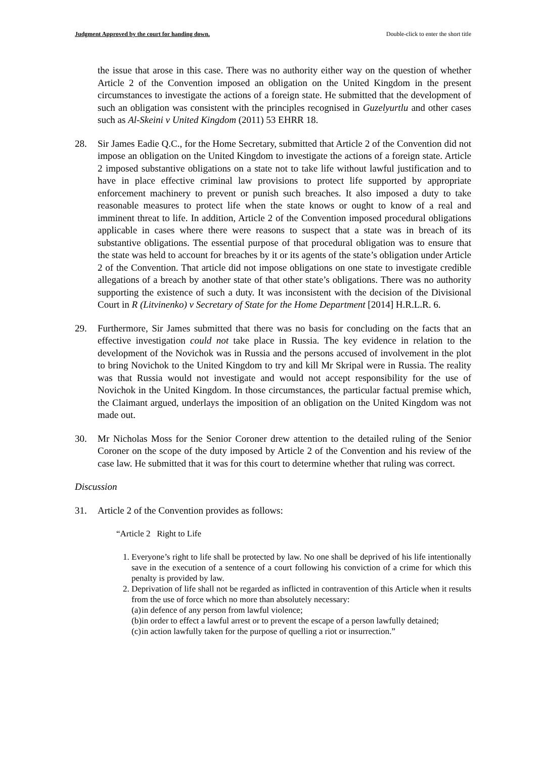Judgment Approved by the court for handing down. Double-click to enter the short title
the issue that arose in this case. There was no authority either way on the question of whether Article 2 of the Convention imposed an obligation on the United Kingdom in the present circumstances to investigate the actions of a foreign state. He submitted that the development of such an obligation was consistent with the principles recognised in Guzelyurtlu and other cases such as Al-Skeini v United Kingdom (2011) 53 EHRR 18.
28. Sir James Eadie Q.C., for the Home Secretary, submitted that Article 2 of the Convention did not impose an obligation on the United Kingdom to investigate the actions of a foreign state. Article 2 imposed substantive obligations on a state not to take life without lawful justification and to have in place effective criminal law provisions to protect life supported by appropriate enforcement machinery to prevent or punish such breaches. It also imposed a duty to take reasonable measures to protect life when the state knows or ought to know of a real and imminent threat to life. In addition, Article 2 of the Convention imposed procedural obligations applicable in cases where there were reasons to suspect that a state was in breach of its substantive obligations. The essential purpose of that procedural obligation was to ensure that the state was held to account for breaches by it or its agents of the state’s obligation under Article 2 of the Convention. That article did not impose obligations on one state to investigate credible allegations of a breach by another state of that other state’s obligations. There was no authority supporting the existence of such a duty. It was inconsistent with the decision of the Divisional Court in R (Litvinenko) v Secretary of State for the Home Department [2014] H.R.L.R. 6.
29. Furthermore, Sir James submitted that there was no basis for concluding on the facts that an effective investigation could not take place in Russia. The key evidence in relation to the development of the Novichok was in Russia and the persons accused of involvement in the plot to bring Novichok to the United Kingdom to try and kill Mr Skripal were in Russia. The reality was that Russia would not investigate and would not accept responsibility for the use of Novichok in the United Kingdom. In those circumstances, the particular factual premise which, the Claimant argued, underlays the imposition of an obligation on the United Kingdom was not made out.
30. Mr Nicholas Moss for the Senior Coroner drew attention to the detailed ruling of the Senior Coroner on the scope of the duty imposed by Article 2 of the Convention and his review of the case law. He submitted that it was for this court to determine whether that ruling was correct.
Discussion
31. Article 2 of the Convention provides as follows:
“Article 2 Right to Life
1. Everyone’s right to life shall be protected by law. No one shall be deprived of his life intentionally save in the execution of a sentence of a court following his conviction of a crime for which this penalty is provided by law.
2. Deprivation of life shall not be regarded as inflicted in contravention of this Article when it results from the use of force which no more than absolutely necessary:
(a)
in defence of any person from lawful violence;
(b)
in order to effect a lawful arrest or to prevent the escape of a person lawfully detained;
(c)
in action lawfully taken for the purpose of quelling a riot or insurrection.”